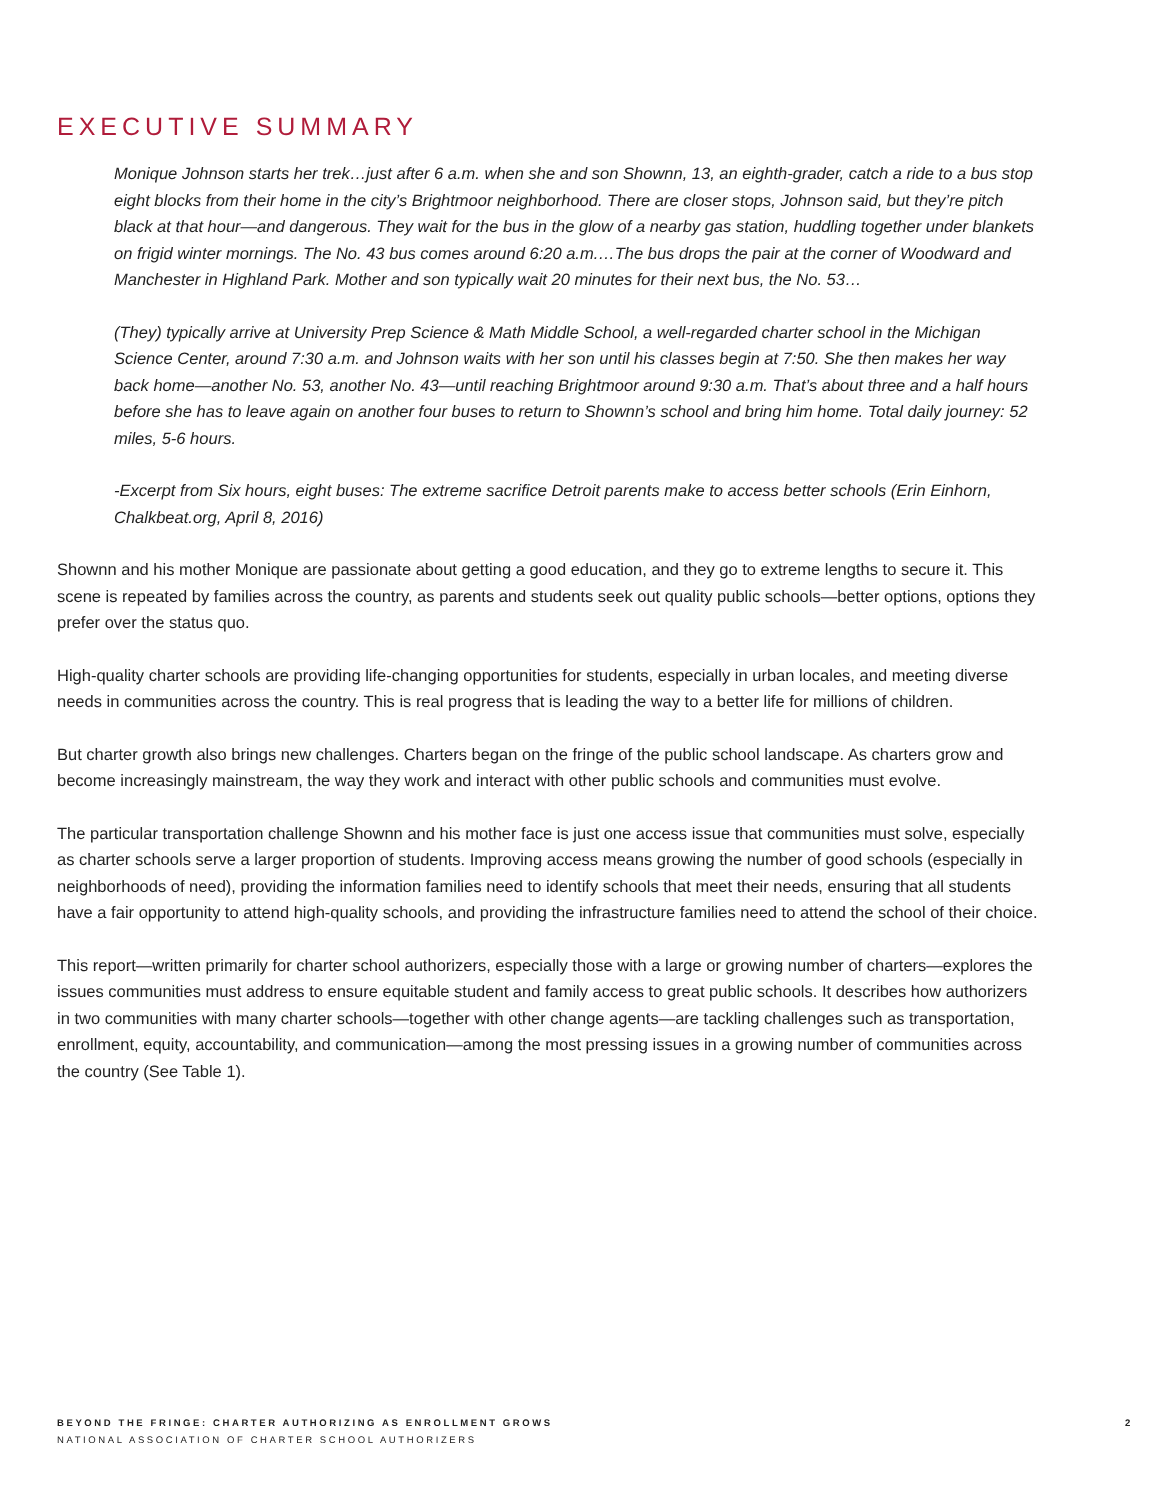EXECUTIVE SUMMARY
Monique Johnson starts her trek…just after 6 a.m. when she and son Shownn, 13, an eighth-grader, catch a ride to a bus stop eight blocks from their home in the city’s Brightmoor neighborhood. There are closer stops, Johnson said, but they’re pitch black at that hour—and dangerous. They wait for the bus in the glow of a nearby gas station, huddling together under blankets on frigid winter mornings. The No. 43 bus comes around 6:20 a.m.…The bus drops the pair at the corner of Woodward and Manchester in Highland Park. Mother and son typically wait 20 minutes for their next bus, the No. 53…
(They) typically arrive at University Prep Science & Math Middle School, a well-regarded charter school in the Michigan Science Center, around 7:30 a.m. and Johnson waits with her son until his classes begin at 7:50. She then makes her way back home—another No. 53, another No. 43—until reaching Brightmoor around 9:30 a.m. That’s about three and a half hours before she has to leave again on another four buses to return to Shownn’s school and bring him home. Total daily journey: 52 miles, 5-6 hours.
-Excerpt from Six hours, eight buses: The extreme sacrifice Detroit parents make to access better schools (Erin Einhorn, Chalkbeat.org, April 8, 2016)
Shownn and his mother Monique are passionate about getting a good education, and they go to extreme lengths to secure it. This scene is repeated by families across the country, as parents and students seek out quality public schools—better options, options they prefer over the status quo.
High-quality charter schools are providing life-changing opportunities for students, especially in urban locales, and meeting diverse needs in communities across the country. This is real progress that is leading the way to a better life for millions of children.
But charter growth also brings new challenges. Charters began on the fringe of the public school landscape. As charters grow and become increasingly mainstream, the way they work and interact with other public schools and communities must evolve.
The particular transportation challenge Shownn and his mother face is just one access issue that communities must solve, especially as charter schools serve a larger proportion of students. Improving access means growing the number of good schools (especially in neighborhoods of need), providing the information families need to identify schools that meet their needs, ensuring that all students have a fair opportunity to attend high-quality schools, and providing the infrastructure families need to attend the school of their choice.
This report—written primarily for charter school authorizers, especially those with a large or growing number of charters—explores the issues communities must address to ensure equitable student and family access to great public schools. It describes how authorizers in two communities with many charter schools—together with other change agents—are tackling challenges such as transportation, enrollment, equity, accountability, and communication—among the most pressing issues in a growing number of communities across the country (See Table 1).
BEYOND THE FRINGE: CHARTER AUTHORIZING AS ENROLLMENT GROWS 2
NATIONAL ASSOCIATION OF CHARTER SCHOOL AUTHORIZERS